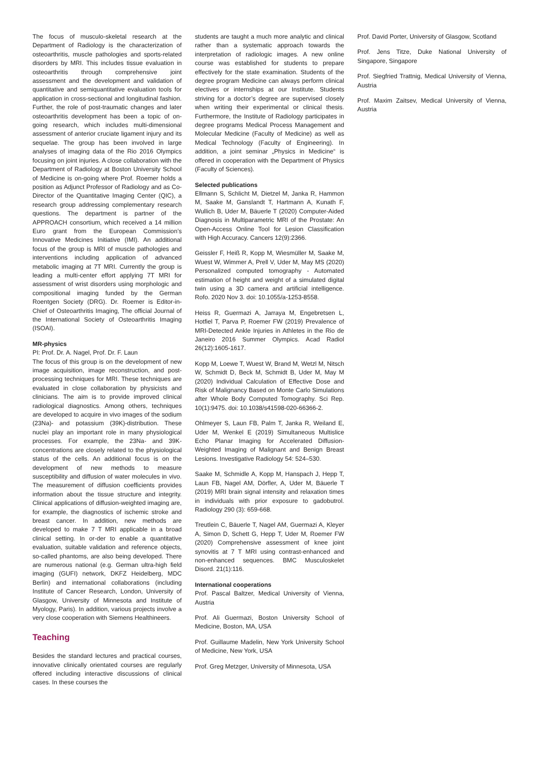The focus of musculo-skeletal research at the Department of Radiology is the characterization of osteoarthritis, muscle pathologies and sports-related disorders by MRI. This includes tissue evaluation in osteoarthritis through comprehensive joint assessment and the development and validation of quantitative and semiquantitative evaluation tools for application in cross-sectional and longitudinal fashion. Further, the role of post-traumatic changes and later osteoarthritis development has been a topic of on-going research, which includes multi-dimensional assessment of anterior cruciate ligament injury and its sequelae. The group has been involved in large analyses of imaging data of the Rio 2016 Olympics focusing on joint injuries. A close collaboration with the Department of Radiology at Boston University School of Medicine is on-going where Prof. Roemer holds a position as Adjunct Professor of Radiology and as Co-Director of the Quantitative Imaging Center (QIC), a research group addressing complementary research questions. The department is partner of the APPROACH consortium, which received a 14 million Euro grant from the European Commission’s Innovative Medicines Initiative (IMI). An additional focus of the group is MRI of muscle pathologies and interventions including application of advanced metabolic imaging at 7T MRI. Currently the group is leading a multi-center effort applying 7T MRI for assessment of wrist disorders using morphologic and compositional imaging funded by the German Roentgen Society (DRG). Dr. Roemer is Editor-in-Chief of Osteoarthritis Imaging, The official Journal of the International Society of Osteoarthritis Imaging (ISOAI).
MR-physics
PI: Prof. Dr. A. Nagel, Prof. Dr. F. Laun
The focus of this group is on the development of new image acquisition, image reconstruction, and post-processing techniques for MRI. These techniques are evaluated in close collaboration by physicists and clinicians. The aim is to provide improved clinical radiological diagnostics. Among others, techniques are developed to acquire in vivo images of the sodium (23Na)- and potassium (39K)-distribution. These nuclei play an important role in many physiological processes. For example, the 23Na- and 39K- concentrations are closely related to the physiological status of the cells. An additional focus is on the development of new methods to measure susceptibility and diffusion of water molecules in vivo. The measurement of diffusion coefficients provides information about the tissue structure and integrity. Clinical applications of diffusion-weighted imaging are, for example, the diagnostics of ischemic stroke and breast cancer. In addition, new methods are developed to make 7 T MRI applicable in a broad clinical setting. In or-der to enable a quantitative evaluation, suitable validation and reference objects, so-called phantoms, are also being developed. There are numerous national (e.g. German ultra-high field imaging (GUFI) network, DKFZ Heidelberg, MDC Berlin) and international collaborations (including Institute of Cancer Research, London, University of Glasgow, University of Minnesota and Institute of Myology, Paris). In addition, various projects involve a very close cooperation with Siemens Healthineers.
Teaching
Besides the standard lectures and practical courses, innovative clinically orientated courses are regularly offered including interactive discussions of clinical cases. In these courses the
students are taught a much more analytic and clinical rather than a systematic approach towards the interpretation of radiologic images. A new online course was established for students to prepare effectively for the state examination. Students of the degree program Medicine can always perform clinical electives or internships at our Institute. Students striving for a doctor’s degree are supervised closely when writing their experimental or clinical thesis. Furthermore, the Institute of Radiology participates in degree programs Medical Process Management and Molecular Medicine (Faculty of Medicine) as well as Medical Technology (Faculty of Engineering). In addition, a joint seminar „Physics in Medicine“ is offered in cooperation with the Department of Physics (Faculty of Sciences).
Selected publications
Ellmann S, Schlicht M, Dietzel M, Janka R, Hammon M, Saake M, Ganslandt T, Hartmann A, Kunath F, Wullich B, Uder M, Bäuerle T (2020) Computer-Aided Diagnosis in Multiparametric MRI of the Prostate: An Open-Access Online Tool for Lesion Classification with High Accuracy. Cancers 12(9):2366.
Geissler F, Heiß R, Kopp M, Wiesmüller M, Saake M, Wuest W, Wimmer A, Prell V, Uder M, May MS (2020) Personalized computed tomography - Automated estimation of height and weight of a simulated digital twin using a 3D camera and artificial intelligence. Rofo. 2020 Nov 3. doi: 10.1055/a-1253-8558.
Heiss R, Guermazi A, Jarraya M, Engebretsen L, Hotfiel T, Parva P, Roemer FW (2019) Prevalence of MRI-Detected Ankle Injuries in Athletes in the Rio de Janeiro 2016 Summer Olympics. Acad Radiol 26(12):1605-1617.
Kopp M, Loewe T, Wuest W, Brand M, Wetzl M, Nitsch W, Schmidt D, Beck M, Schmidt B, Uder M, May M (2020) Individual Calculation of Effective Dose and Risk of Malignancy Based on Monte Carlo Simulations after Whole Body Computed Tomography. Sci Rep. 10(1):9475. doi: 10.1038/s41598-020-66366-2.
Ohlmeyer S, Laun FB, Palm T, Janka R, Weiland E, Uder M, Wenkel E (2019) Simultaneous Multislice Echo Planar Imaging for Accelerated Diffusion-Weighted Imaging of Malignant and Benign Breast Lesions. Investigative Radiology 54: 524–530.
Saake M, Schmidle A, Kopp M, Hanspach J, Hepp T, Laun FB, Nagel AM, Dörfler, A, Uder M, Bäuerle T (2019) MRI brain signal intensity and relaxation times in individuals with prior exposure to gadobutrol. Radiology 290 (3): 659-668.
Treutlein C, Bäuerle T, Nagel AM, Guermazi A, Kleyer A, Simon D, Schett G, Hepp T, Uder M, Roemer FW (2020) Comprehensive assessment of knee joint synovitis at 7 T MRI using contrast-enhanced and non-enhanced sequences. BMC Musculoskelet Disord. 21(1):116.
International cooperations
Prof. Pascal Baltzer, Medical University of Vienna, Austria
Prof. Ali Guermazi, Boston University School of Medicine, Boston, MA, USA
Prof. Guillaume Madelin, New York University School of Medicine, New York, USA
Prof. Greg Metzger, University of Minnesota, USA
Prof. David Porter, University of Glasgow, Scotland
Prof. Jens Titze, Duke National University of Singapore, Singapore
Prof. Siegfried Trattnig, Medical University of Vienna, Austria
Prof. Maxim Zaitsev, Medical University of Vienna, Austria